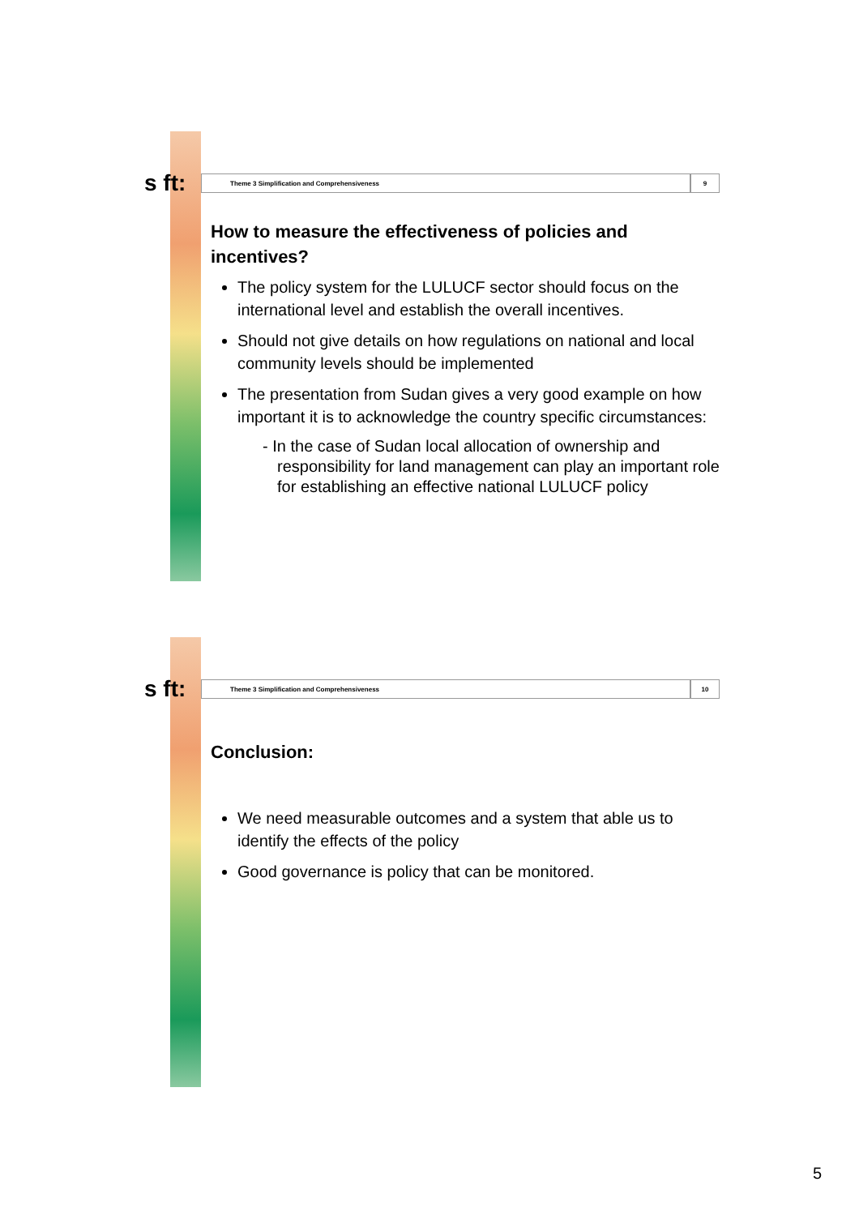s ft: Theme 3 Simplification and Comprehensiveness 9
How to measure the effectiveness of policies and incentives?
The policy system for the LULUCF sector should focus on the international level and establish the overall incentives.
Should not give details on how regulations on national and local community levels should be implemented
The presentation from Sudan gives a very good example on how important it is to acknowledge the country specific circumstances:
- In the case of Sudan local allocation of ownership and responsibility for land management can play an important role for establishing an effective national LULUCF policy
s ft: Theme 3 Simplification and Comprehensiveness 10
Conclusion:
We need measurable outcomes and a system that able us to identify the effects of the policy
Good governance is policy that can be monitored.
5